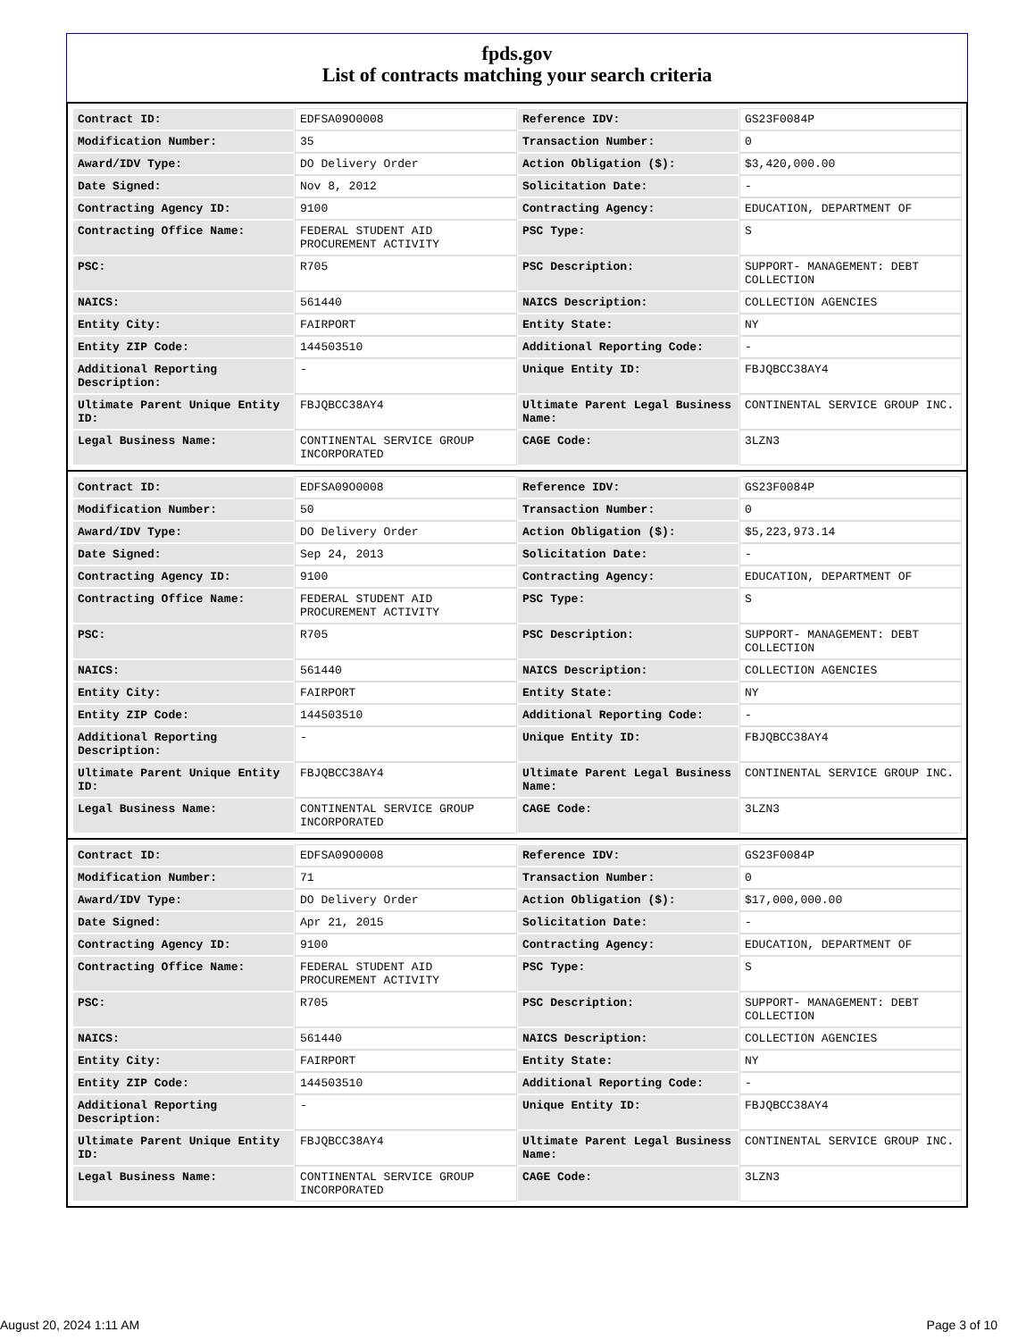fpds.gov
List of contracts matching your search criteria
| Contract ID: | EDFSA09O0008 | Reference IDV: | GS23F0084P |
| Modification Number: | 35 | Transaction Number: | 0 |
| Award/IDV Type: | DO Delivery Order | Action Obligation ($): | $3,420,000.00 |
| Date Signed: | Nov 8, 2012 | Solicitation Date: | - |
| Contracting Agency ID: | 9100 | Contracting Agency: | EDUCATION, DEPARTMENT OF |
| Contracting Office Name: | FEDERAL STUDENT AID PROCUREMENT ACTIVITY | PSC Type: | S |
| PSC: | R705 | PSC Description: | SUPPORT- MANAGEMENT: DEBT COLLECTION |
| NAICS: | 561440 | NAICS Description: | COLLECTION AGENCIES |
| Entity City: | FAIRPORT | Entity State: | NY |
| Entity ZIP Code: | 144503510 | Additional Reporting Code: | - |
| Additional Reporting Description: | - | Unique Entity ID: | FBJQBCC38AY4 |
| Ultimate Parent Unique Entity ID: | FBJQBCC38AY4 | Ultimate Parent Legal Business Name: | CONTINENTAL SERVICE GROUP INC. |
| Legal Business Name: | CONTINENTAL SERVICE GROUP INCORPORATED | CAGE Code: | 3LZN3 |
| Contract ID: | EDFSA09O0008 | Reference IDV: | GS23F0084P |
| Modification Number: | 50 | Transaction Number: | 0 |
| Award/IDV Type: | DO Delivery Order | Action Obligation ($): | $5,223,973.14 |
| Date Signed: | Sep 24, 2013 | Solicitation Date: | - |
| Contracting Agency ID: | 9100 | Contracting Agency: | EDUCATION, DEPARTMENT OF |
| Contracting Office Name: | FEDERAL STUDENT AID PROCUREMENT ACTIVITY | PSC Type: | S |
| PSC: | R705 | PSC Description: | SUPPORT- MANAGEMENT: DEBT COLLECTION |
| NAICS: | 561440 | NAICS Description: | COLLECTION AGENCIES |
| Entity City: | FAIRPORT | Entity State: | NY |
| Entity ZIP Code: | 144503510 | Additional Reporting Code: | - |
| Additional Reporting Description: | - | Unique Entity ID: | FBJQBCC38AY4 |
| Ultimate Parent Unique Entity ID: | FBJQBCC38AY4 | Ultimate Parent Legal Business Name: | CONTINENTAL SERVICE GROUP INC. |
| Legal Business Name: | CONTINENTAL SERVICE GROUP INCORPORATED | CAGE Code: | 3LZN3 |
| Contract ID: | EDFSA09O0008 | Reference IDV: | GS23F0084P |
| Modification Number: | 71 | Transaction Number: | 0 |
| Award/IDV Type: | DO Delivery Order | Action Obligation ($): | $17,000,000.00 |
| Date Signed: | Apr 21, 2015 | Solicitation Date: | - |
| Contracting Agency ID: | 9100 | Contracting Agency: | EDUCATION, DEPARTMENT OF |
| Contracting Office Name: | FEDERAL STUDENT AID PROCUREMENT ACTIVITY | PSC Type: | S |
| PSC: | R705 | PSC Description: | SUPPORT- MANAGEMENT: DEBT COLLECTION |
| NAICS: | 561440 | NAICS Description: | COLLECTION AGENCIES |
| Entity City: | FAIRPORT | Entity State: | NY |
| Entity ZIP Code: | 144503510 | Additional Reporting Code: | - |
| Additional Reporting Description: | - | Unique Entity ID: | FBJQBCC38AY4 |
| Ultimate Parent Unique Entity ID: | FBJQBCC38AY4 | Ultimate Parent Legal Business Name: | CONTINENTAL SERVICE GROUP INC. |
| Legal Business Name: | CONTINENTAL SERVICE GROUP INCORPORATED | CAGE Code: | 3LZN3 |
August 20, 2024 1:11 AM Page 3 of 10